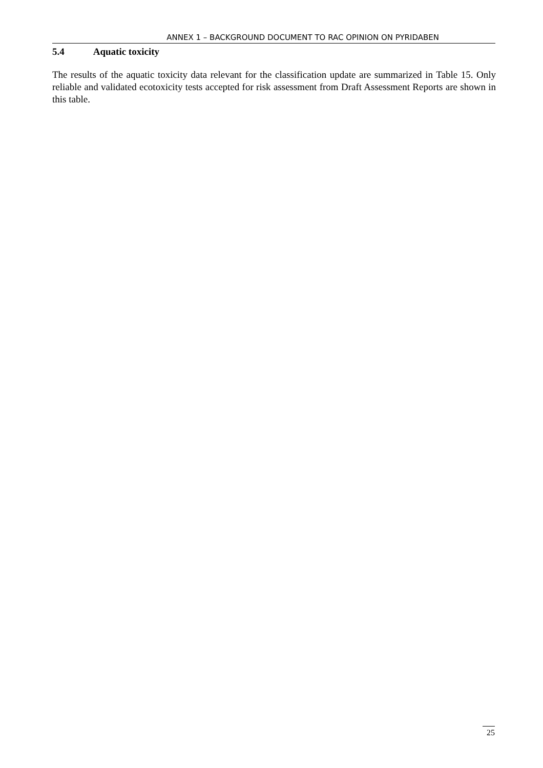ANNEX 1 – BACKGROUND DOCUMENT TO RAC OPINION ON PYRIDABEN
5.4 Aquatic toxicity
The results of the aquatic toxicity data relevant for the classification update are summarized in Table 15. Only reliable and validated ecotoxicity tests accepted for risk assessment from Draft Assessment Reports are shown in this table.
25